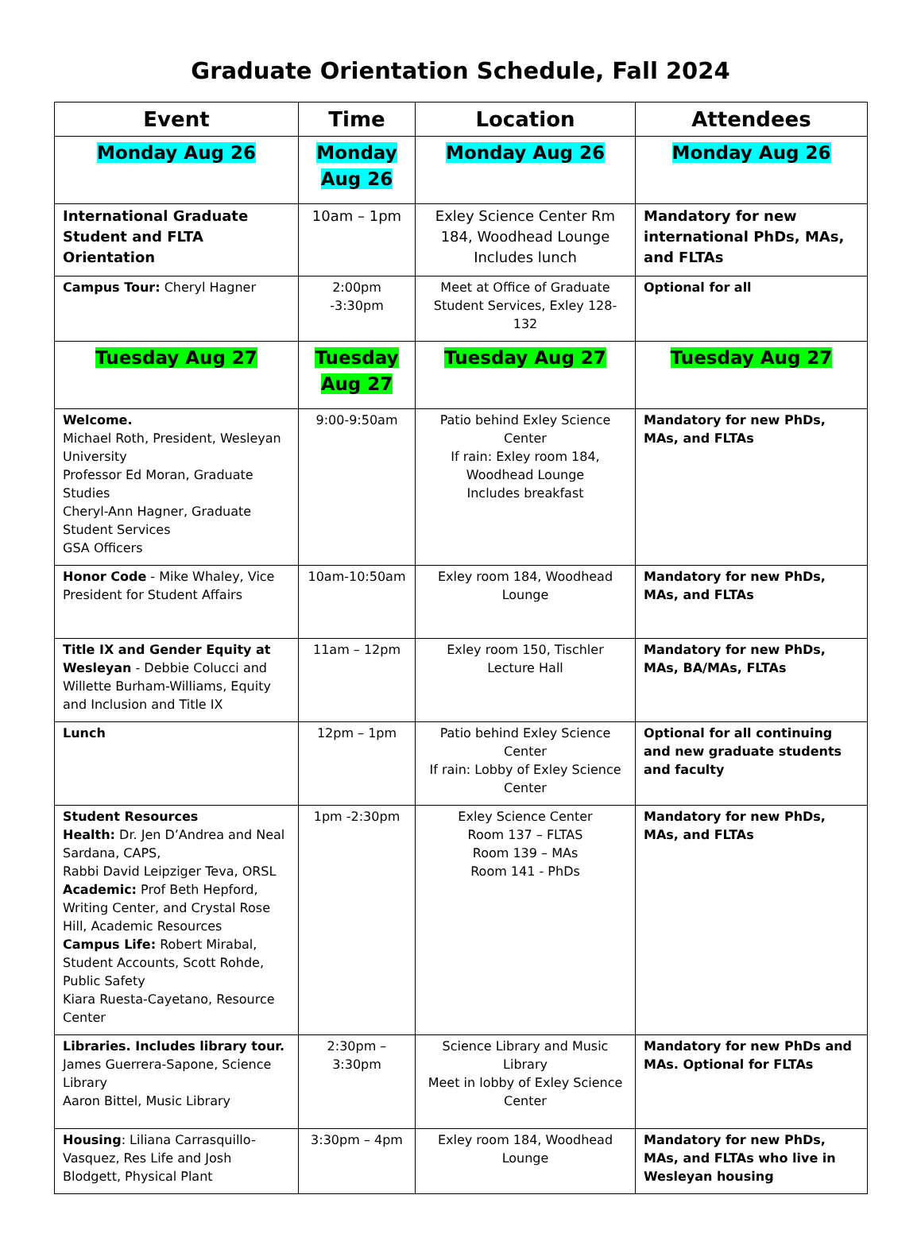Graduate Orientation Schedule, Fall 2024
| Event | Time | Location | Attendees |
| --- | --- | --- | --- |
| Monday Aug 26 | Monday Aug 26 | Monday Aug 26 | Monday Aug 26 |
| International Graduate Student and FLTA Orientation | 10am – 1pm | Exley Science Center Rm 184, Woodhead Lounge Includes lunch | Mandatory for new international PhDs, MAs, and FLTAs |
| Campus Tour: Cheryl Hagner | 2:00pm -3:30pm | Meet at Office of Graduate Student Services, Exley 128-132 | Optional for all |
| Tuesday Aug 27 | Tuesday Aug 27 | Tuesday Aug 27 | Tuesday Aug 27 |
| Welcome. Michael Roth, President, Wesleyan University Professor Ed Moran, Graduate Studies Cheryl-Ann Hagner, Graduate Student Services GSA Officers | 9:00-9:50am | Patio behind Exley Science Center If rain: Exley room 184, Woodhead Lounge Includes breakfast | Mandatory for new PhDs, MAs, and FLTAs |
| Honor Code - Mike Whaley, Vice President for Student Affairs | 10am-10:50am | Exley room 184, Woodhead Lounge | Mandatory for new PhDs, MAs, and FLTAs |
| Title IX and Gender Equity at Wesleyan - Debbie Colucci and Willette Burham-Williams, Equity and Inclusion and Title IX | 11am – 12pm | Exley room 150, Tischler Lecture Hall | Mandatory for new PhDs, MAs, BA/MAs, FLTAs |
| Lunch | 12pm – 1pm | Patio behind Exley Science Center If rain: Lobby of Exley Science Center | Optional for all continuing and new graduate students and faculty |
| Student Resources Health: Dr. Jen D’Andrea and Neal Sardana, CAPS, Rabbi David Leipziger Teva, ORSL Academic: Prof Beth Hepford, Writing Center, and Crystal Rose Hill, Academic Resources Campus Life: Robert Mirabal, Student Accounts, Scott Rohde, Public Safety Kiara Ruesta-Cayetano, Resource Center | 1pm -2:30pm | Exley Science Center Room 137 – FLTAS Room 139 – MAs Room 141 - PhDs | Mandatory for new PhDs, MAs, and FLTAs |
| Libraries. Includes library tour. James Guerrera-Sapone, Science Library Aaron Bittel, Music Library | 2:30pm – 3:30pm | Science Library and Music Library Meet in lobby of Exley Science Center | Mandatory for new PhDs and MAs. Optional for FLTAs |
| Housing : Liliana Carrasquillo-Vasquez, Res Life and Josh Blodgett, Physical Plant | 3:30pm – 4pm | Exley room 184, Woodhead Lounge | Mandatory for new PhDs, MAs, and FLTAs who live in Wesleyan housing |